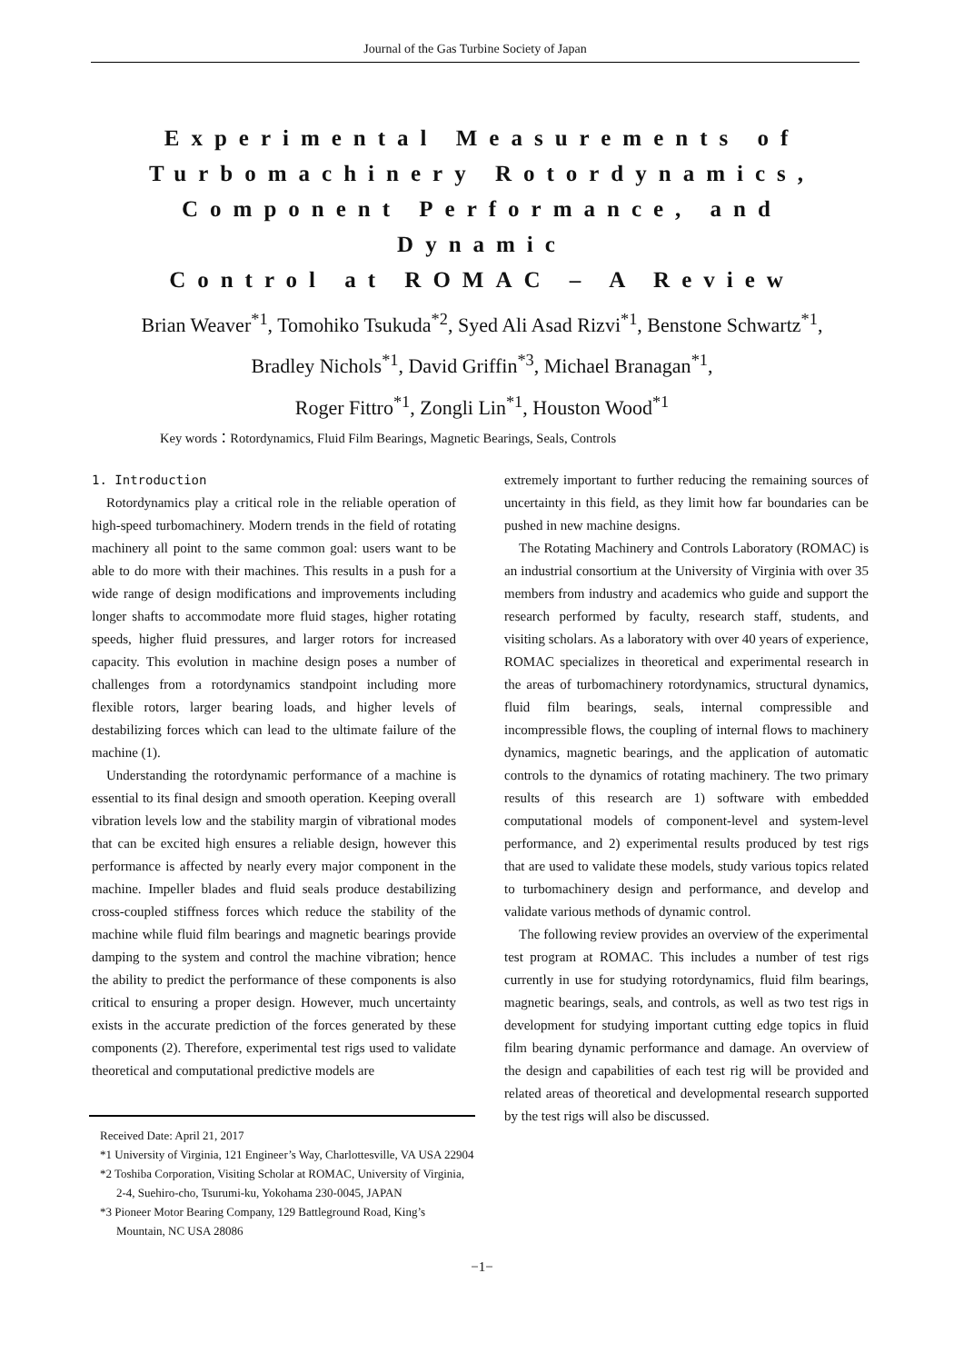Journal of the Gas Turbine Society of Japan
Experimental Measurements of
Turbomachinery Rotordynamics,
Component Performance, and Dynamic
Control at ROMAC – A Review
Brian Weaver<sup>*1</sup>, Tomohiko Tsukuda<sup>*2</sup>, Syed Ali Asad Rizvi<sup>*1</sup>, Benstone Schwartz<sup>*1</sup>,
Bradley Nichols<sup>*1</sup>, David Griffin<sup>*3</sup>, Michael Branagan<sup>*1</sup>,
Roger Fittro<sup>*1</sup>, Zongli Lin<sup>*1</sup>, Houston Wood<sup>*1</sup>
Key words：Rotordynamics, Fluid Film Bearings, Magnetic Bearings, Seals, Controls
1. Introduction
Rotordynamics play a critical role in the reliable operation of high-speed turbomachinery. Modern trends in the field of rotating machinery all point to the same common goal: users want to be able to do more with their machines. This results in a push for a wide range of design modifications and improvements including longer shafts to accommodate more fluid stages, higher rotating speeds, higher fluid pressures, and larger rotors for increased capacity. This evolution in machine design poses a number of challenges from a rotordynamics standpoint including more flexible rotors, larger bearing loads, and higher levels of destabilizing forces which can lead to the ultimate failure of the machine (1).
Understanding the rotordynamic performance of a machine is essential to its final design and smooth operation. Keeping overall vibration levels low and the stability margin of vibrational modes that can be excited high ensures a reliable design, however this performance is affected by nearly every major component in the machine. Impeller blades and fluid seals produce destabilizing cross-coupled stiffness forces which reduce the stability of the machine while fluid film bearings and magnetic bearings provide damping to the system and control the machine vibration; hence the ability to predict the performance of these components is also critical to ensuring a proper design. However, much uncertainty exists in the accurate prediction of the forces generated by these components (2). Therefore, experimental test rigs used to validate theoretical and computational predictive models are
extremely important to further reducing the remaining sources of uncertainty in this field, as they limit how far boundaries can be pushed in new machine designs.
The Rotating Machinery and Controls Laboratory (ROMAC) is an industrial consortium at the University of Virginia with over 35 members from industry and academics who guide and support the research performed by faculty, research staff, students, and visiting scholars. As a laboratory with over 40 years of experience, ROMAC specializes in theoretical and experimental research in the areas of turbomachinery rotordynamics, structural dynamics, fluid film bearings, seals, internal compressible and incompressible flows, the coupling of internal flows to machinery dynamics, magnetic bearings, and the application of automatic controls to the dynamics of rotating machinery. The two primary results of this research are 1) software with embedded computational models of component-level and system-level performance, and 2) experimental results produced by test rigs that are used to validate these models, study various topics related to turbomachinery design and performance, and develop and validate various methods of dynamic control.
The following review provides an overview of the experimental test program at ROMAC. This includes a number of test rigs currently in use for studying rotordynamics, fluid film bearings, magnetic bearings, seals, and controls, as well as two test rigs in development for studying important cutting edge topics in fluid film bearing dynamic performance and damage. An overview of the design and capabilities of each test rig will be provided and related areas of theoretical and developmental research supported by the test rigs will also be discussed.
Received Date: April 21, 2017
*1 University of Virginia, 121 Engineer’s Way, Charlottesville, VA USA 22904
*2 Toshiba Corporation, Visiting Scholar at ROMAC, University of Virginia, 2-4, Suehiro-cho, Tsurumi-ku, Yokohama 230-0045, JAPAN
*3 Pioneer Motor Bearing Company, 129 Battleground Road, King’s Mountain, NC USA 28086
−1−